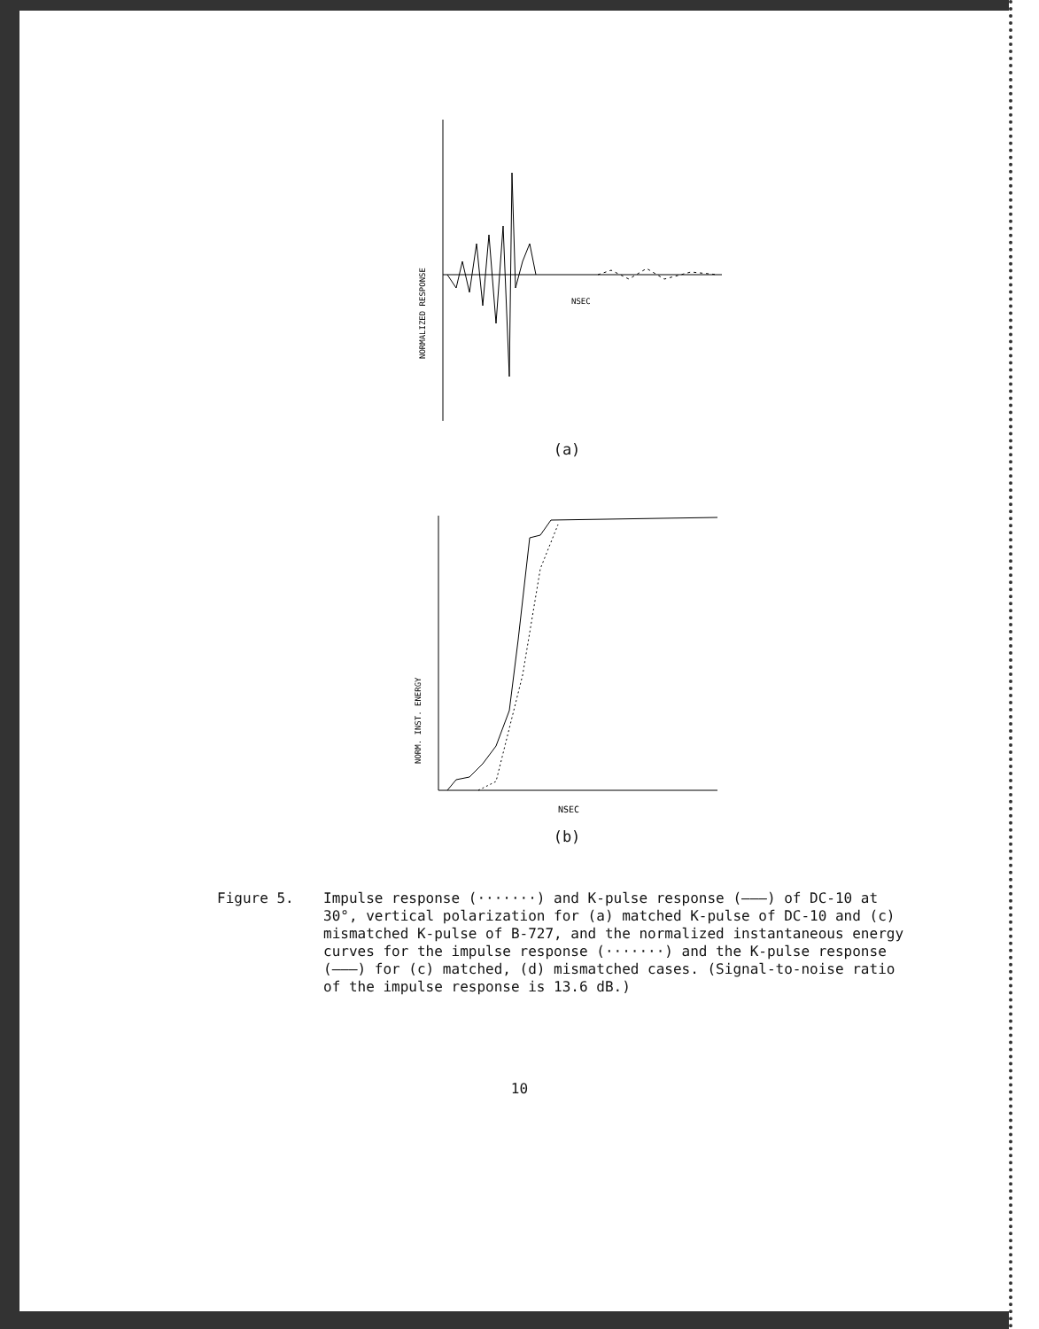NORMALIZED RESPONSE
NSEC
(a)
NORM. INST. ENERGY
NSEC
(b)
Figure 5. Impulse response (·······) and K-pulse response (———) of DC-10 at 30°, vertical polarization for (a) matched K-pulse of DC-10 and (c) mismatched K-pulse of B-727, and the normalized instantaneous energy curves for the impulse response (·······) and the K-pulse response (———) for (c) matched, (d) mismatched cases. (Signal-to-noise ratio of the impulse response is 13.6 dB.)
10